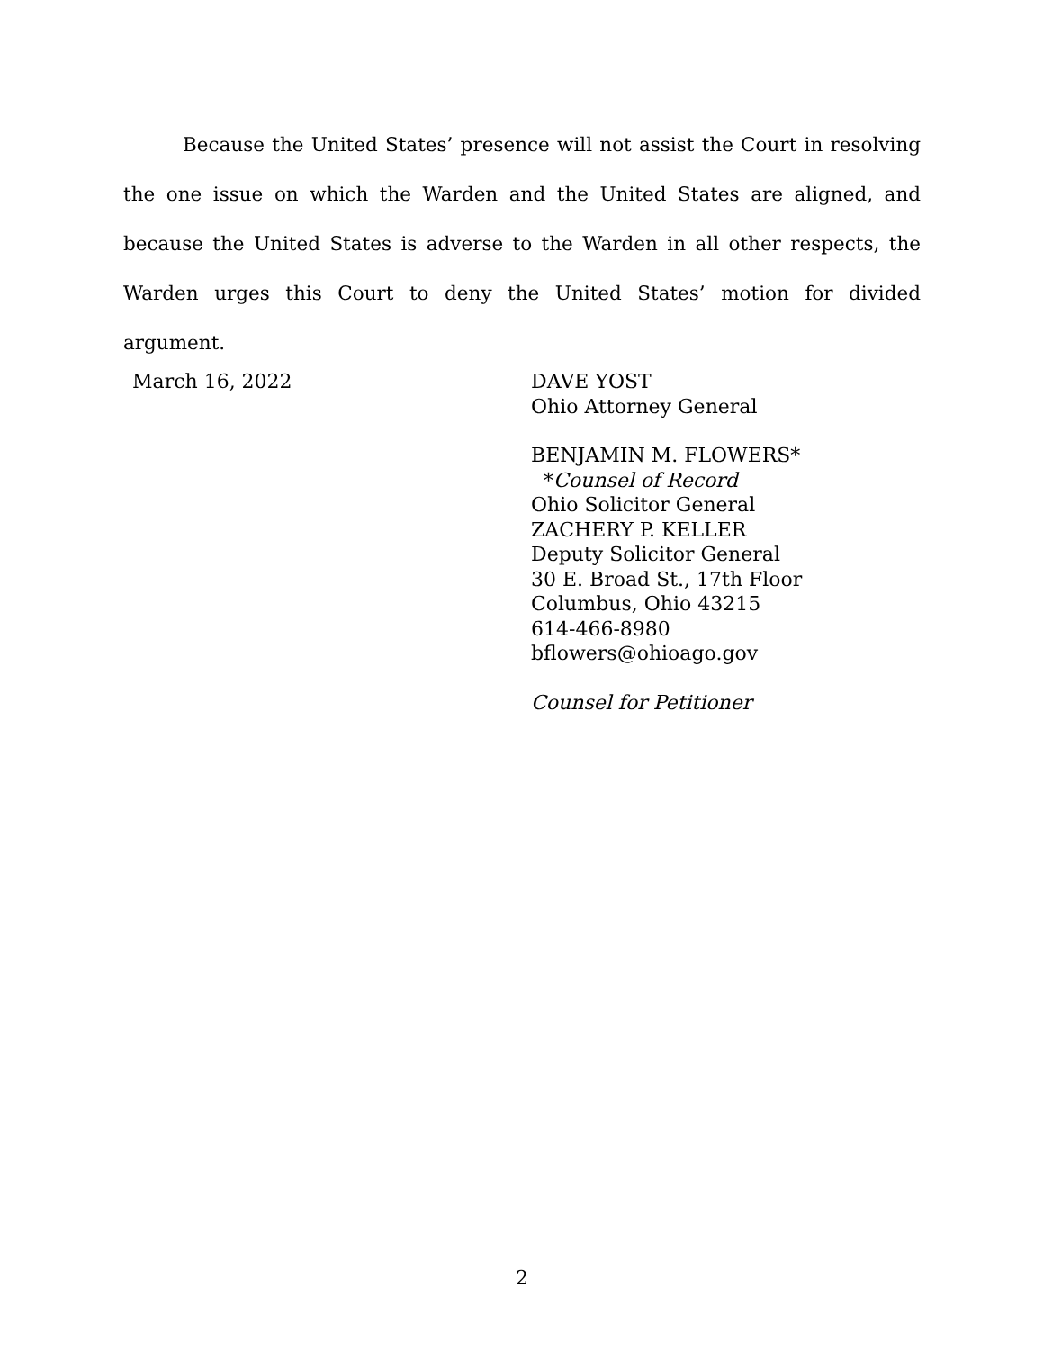Because the United States’ presence will not assist the Court in resolving the one issue on which the Warden and the United States are aligned, and because the United States is adverse to the Warden in all other respects, the Warden urges this Court to deny the United States’ motion for divided argument.
March 16, 2022 DAVE YOST
Ohio Attorney General
BENJAMIN M. FLOWERS*
*Counsel of Record
Ohio Solicitor General
ZACHERY P. KELLER
Deputy Solicitor General
30 E. Broad St., 17th Floor
Columbus, Ohio 43215
614-466-8980
bflowers@ohioago.gov
Counsel for Petitioner
2